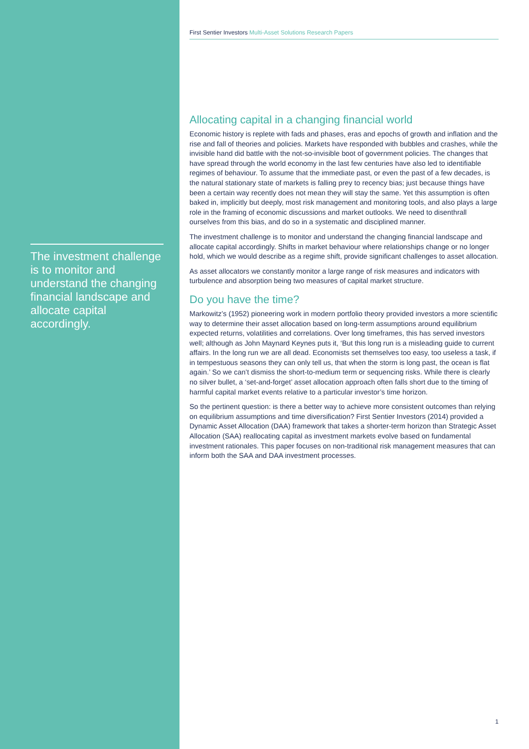The investment challenge is to monitor and understand the changing financial landscape and allocate capital accordingly.
First Sentier Investors Multi-Asset Solutions Research Papers
Allocating capital in a changing financial world
Economic history is replete with fads and phases, eras and epochs of growth and inflation and the rise and fall of theories and policies. Markets have responded with bubbles and crashes, while the invisible hand did battle with the not-so-invisible boot of government policies. The changes that have spread through the world economy in the last few centuries have also led to identifiable regimes of behaviour. To assume that the immediate past, or even the past of a few decades, is the natural stationary state of markets is falling prey to recency bias; just because things have been a certain way recently does not mean they will stay the same. Yet this assumption is often baked in, implicitly but deeply, most risk management and monitoring tools, and also plays a large role in the framing of economic discussions and market outlooks. We need to disenthrall ourselves from this bias, and do so in a systematic and disciplined manner.
The investment challenge is to monitor and understand the changing financial landscape and allocate capital accordingly. Shifts in market behaviour where relationships change or no longer hold, which we would describe as a regime shift, provide significant challenges to asset allocation.
As asset allocators we constantly monitor a large range of risk measures and indicators with turbulence and absorption being two measures of capital market structure.
Do you have the time?
Markowitz’s (1952) pioneering work in modern portfolio theory provided investors a more scientific way to determine their asset allocation based on long-term assumptions around equilibrium expected returns, volatilities and correlations. Over long timeframes, this has served investors well; although as John Maynard Keynes puts it, ‘But this long run is a misleading guide to current affairs. In the long run we are all dead. Economists set themselves too easy, too useless a task, if in tempestuous seasons they can only tell us, that when the storm is long past, the ocean is flat again.’ So we can’t dismiss the short-to-medium term or sequencing risks. While there is clearly no silver bullet, a ‘set-and-forget’ asset allocation approach often falls short due to the timing of harmful capital market events relative to a particular investor’s time horizon.
So the pertinent question: is there a better way to achieve more consistent outcomes than relying on equilibrium assumptions and time diversification? First Sentier Investors (2014) provided a Dynamic Asset Allocation (DAA) framework that takes a shorter-term horizon than Strategic Asset Allocation (SAA) reallocating capital as investment markets evolve based on fundamental investment rationales. This paper focuses on non-traditional risk management measures that can inform both the SAA and DAA investment processes.
1